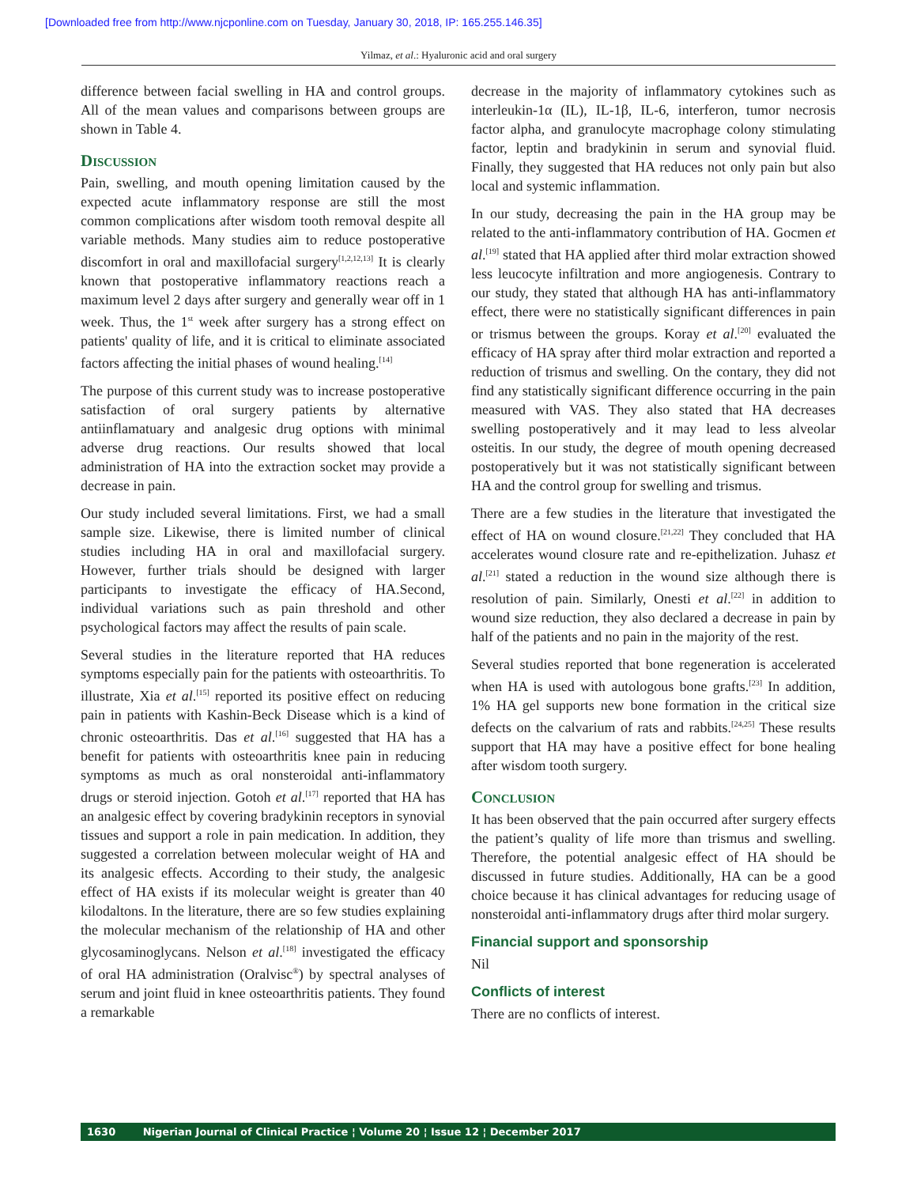[Downloaded free from http://www.njcponline.com on Tuesday, January 30, 2018, IP: 165.255.146.35]
Yilmaz, et al.: Hyaluronic acid and oral surgery
difference between facial swelling in HA and control groups. All of the mean values and comparisons between groups are shown in Table 4.
Discussion
Pain, swelling, and mouth opening limitation caused by the expected acute inflammatory response are still the most common complications after wisdom tooth removal despite all variable methods. Many studies aim to reduce postoperative discomfort in oral and maxillofacial surgery<sup>[1,2,12,13]</sup> It is clearly known that postoperative inflammatory reactions reach a maximum level 2 days after surgery and generally wear off in 1 week. Thus, the 1<sup>st</sup> week after surgery has a strong effect on patients' quality of life, and it is critical to eliminate associated factors affecting the initial phases of wound healing.<sup>[14]</sup>
The purpose of this current study was to increase postoperative satisfaction of oral surgery patients by alternative antiinflamatuary and analgesic drug options with minimal adverse drug reactions. Our results showed that local administration of HA into the extraction socket may provide a decrease in pain.
Our study included several limitations. First, we had a small sample size. Likewise, there is limited number of clinical studies including HA in oral and maxillofacial surgery. However, further trials should be designed with larger participants to investigate the efficacy of HA.Second, individual variations such as pain threshold and other psychological factors may affect the results of pain scale.
Several studies in the literature reported that HA reduces symptoms especially pain for the patients with osteoarthritis. To illustrate, Xia et al.<sup>[15]</sup> reported its positive effect on reducing pain in patients with Kashin-Beck Disease which is a kind of chronic osteoarthritis. Das et al.<sup>[16]</sup> suggested that HA has a benefit for patients with osteoarthritis knee pain in reducing symptoms as much as oral nonsteroidal anti-inflammatory drugs or steroid injection. Gotoh et al.<sup>[17]</sup> reported that HA has an analgesic effect by covering bradykinin receptors in synovial tissues and support a role in pain medication. In addition, they suggested a correlation between molecular weight of HA and its analgesic effects. According to their study, the analgesic effect of HA exists if its molecular weight is greater than 40 kilodaltons. In the literature, there are so few studies explaining the molecular mechanism of the relationship of HA and other glycosaminoglycans. Nelson et al.<sup>[18]</sup> investigated the efficacy of oral HA administration (Oralvisc<sup>®</sup>) by spectral analyses of serum and joint fluid in knee osteoarthritis patients. They found a remarkable
decrease in the majority of inflammatory cytokines such as interleukin-1α (IL), IL-1β, IL-6, interferon, tumor necrosis factor alpha, and granulocyte macrophage colony stimulating factor, leptin and bradykinin in serum and synovial fluid. Finally, they suggested that HA reduces not only pain but also local and systemic inflammation.
In our study, decreasing the pain in the HA group may be related to the anti-inflammatory contribution of HA. Gocmen et al.<sup>[19]</sup> stated that HA applied after third molar extraction showed less leucocyte infiltration and more angiogenesis. Contrary to our study, they stated that although HA has anti-inflammatory effect, there were no statistically significant differences in pain or trismus between the groups. Koray et al.<sup>[20]</sup> evaluated the efficacy of HA spray after third molar extraction and reported a reduction of trismus and swelling. On the contary, they did not find any statistically significant difference occurring in the pain measured with VAS. They also stated that HA decreases swelling postoperatively and it may lead to less alveolar osteitis. In our study, the degree of mouth opening decreased postoperatively but it was not statistically significant between HA and the control group for swelling and trismus.
There are a few studies in the literature that investigated the effect of HA on wound closure.<sup>[21,22]</sup> They concluded that HA accelerates wound closure rate and re-epithelization. Juhasz et al.<sup>[21]</sup> stated a reduction in the wound size although there is resolution of pain. Similarly, Onesti et al.<sup>[22]</sup> in addition to wound size reduction, they also declared a decrease in pain by half of the patients and no pain in the majority of the rest.
Several studies reported that bone regeneration is accelerated when HA is used with autologous bone grafts.<sup>[23]</sup> In addition, 1% HA gel supports new bone formation in the critical size defects on the calvarium of rats and rabbits.<sup>[24,25]</sup> These results support that HA may have a positive effect for bone healing after wisdom tooth surgery.
Conclusion
It has been observed that the pain occurred after surgery effects the patient’s quality of life more than trismus and swelling. Therefore, the potential analgesic effect of HA should be discussed in future studies. Additionally, HA can be a good choice because it has clinical advantages for reducing usage of nonsteroidal anti-inflammatory drugs after third molar surgery.
Financial support and sponsorship
Nil
Conflicts of interest
There are no conflicts of interest.
1630 Nigerian Journal of Clinical Practice ¦ Volume 20 ¦ Issue 12 ¦ December 2017